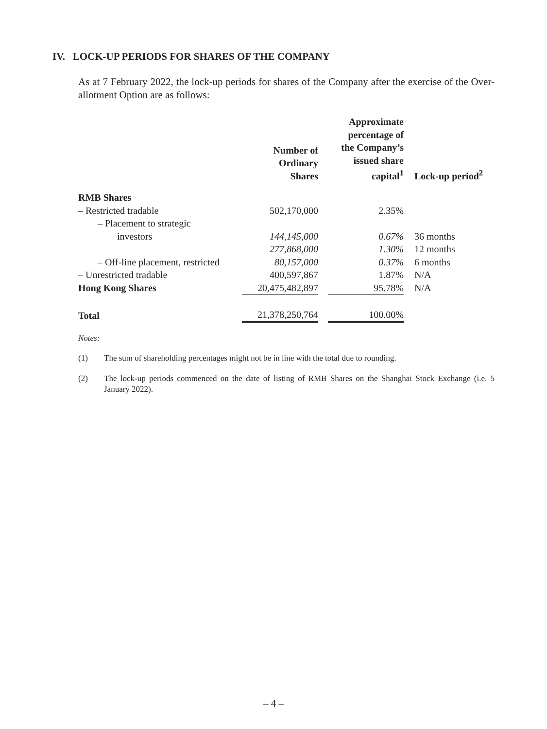IV. LOCK-UP PERIODS FOR SHARES OF THE COMPANY
As at 7 February 2022, the lock-up periods for shares of the Company after the exercise of the Over-allotment Option are as follows:
| | Number of Ordinary Shares | | Approximate percentage of the Company’s issued share capital<sup>1</sup> | Lock-up period<sup>2</sup> |
| --- | --- | --- | --- | --- |
| RMB Shares | | | | |
| – Restricted tradable | 502,170,000 | | 2.35% | |
| – Placement to strategic | | | | |
| investors | 144,145,000 | | 0.67% | 36 months |
| | 277,868,000 | | 1.30% | 12 months |
| – Off-line placement, restricted | 80,157,000 | | 0.37% | 6 months |
| – Unrestricted tradable | 400,597,867 | | 1.87% | N/A |
| Hong Kong Shares | 20,475,482,897 | | 95.78% | N/A |
| Total | 21,378,250,764 | | 100.00% | |
Notes:
(1) The sum of shareholding percentages might not be in line with the total due to rounding.
(2) The lock-up periods commenced on the date of listing of RMB Shares on the Shanghai Stock Exchange (i.e. 5 January 2022).
– 4 –